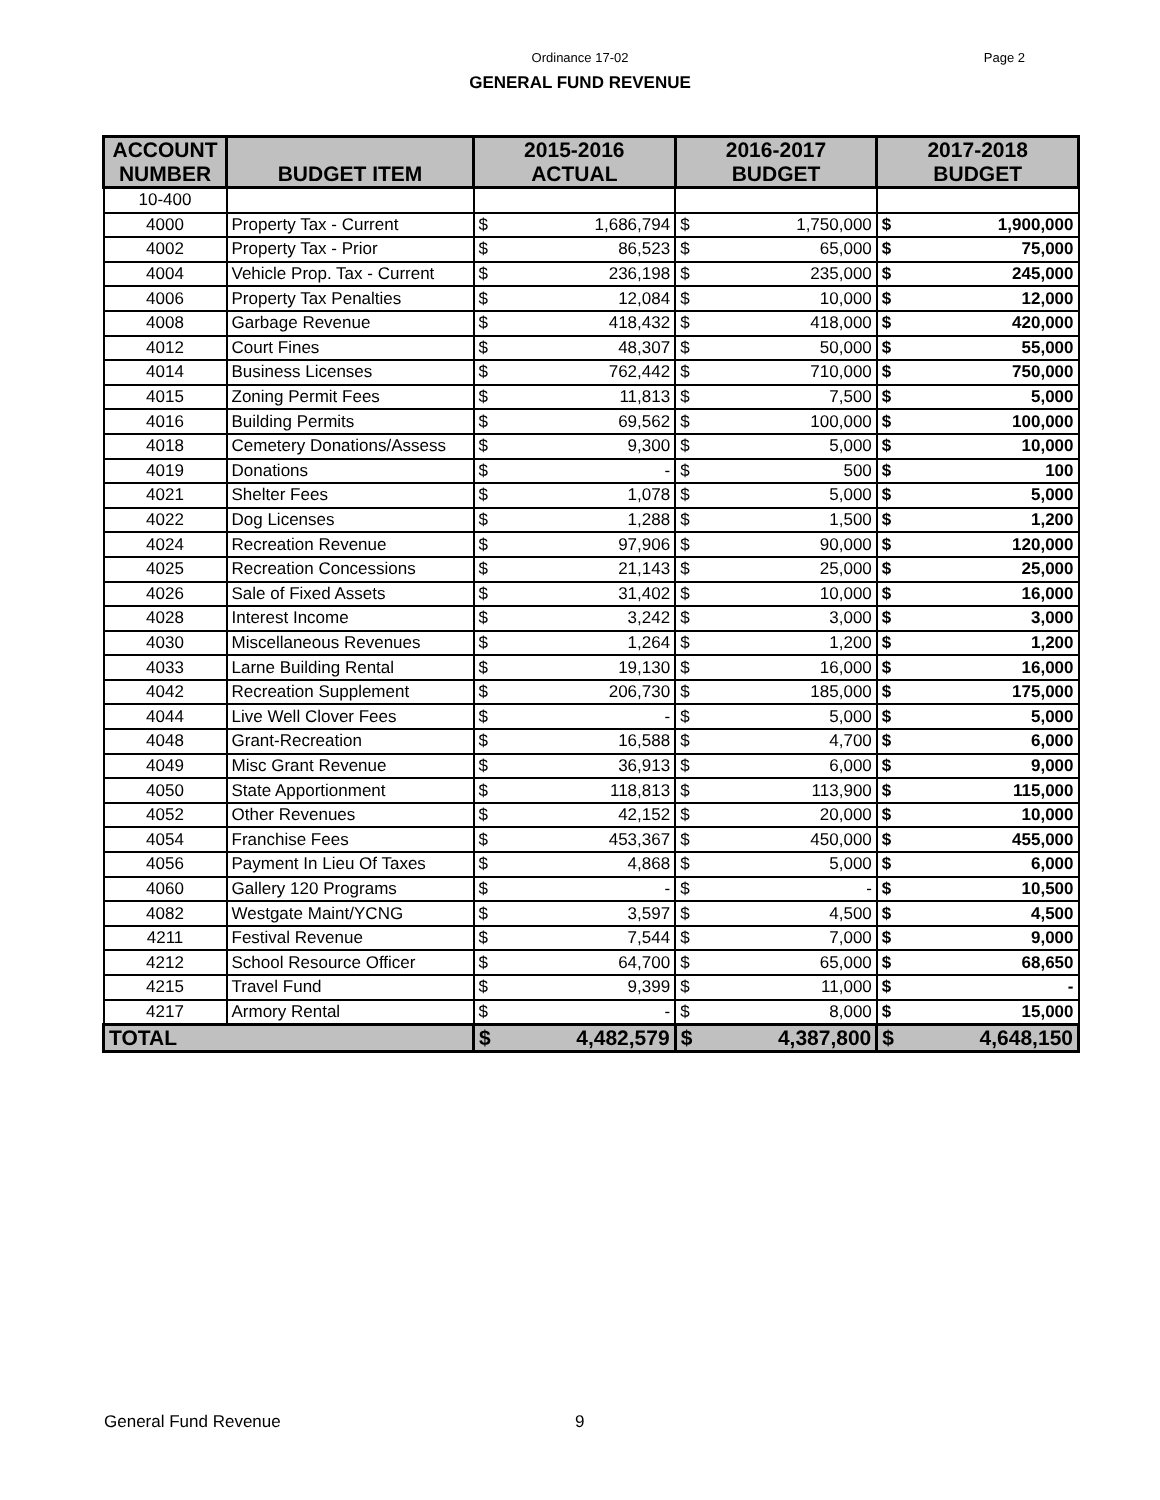Ordinance 17-02
Page 2
GENERAL FUND REVENUE
| ACCOUNT NUMBER | BUDGET ITEM | 2015-2016 ACTUAL | | 2016-2017 BUDGET | | 2017-2018 BUDGET | |
| --- | --- | --- | --- | --- | --- | --- | --- |
| 10-400 | | | | | | | |
| 4000 | Property Tax - Current | $ | 1,686,794 | $ | 1,750,000 | $ | 1,900,000 |
| 4002 | Property Tax - Prior | $ | 86,523 | $ | 65,000 | $ | 75,000 |
| 4004 | Vehicle Prop. Tax - Current | $ | 236,198 | $ | 235,000 | $ | 245,000 |
| 4006 | Property Tax Penalties | $ | 12,084 | $ | 10,000 | $ | 12,000 |
| 4008 | Garbage Revenue | $ | 418,432 | $ | 418,000 | $ | 420,000 |
| 4012 | Court Fines | $ | 48,307 | $ | 50,000 | $ | 55,000 |
| 4014 | Business Licenses | $ | 762,442 | $ | 710,000 | $ | 750,000 |
| 4015 | Zoning Permit Fees | $ | 11,813 | $ | 7,500 | $ | 5,000 |
| 4016 | Building Permits | $ | 69,562 | $ | 100,000 | $ | 100,000 |
| 4018 | Cemetery Donations/Assess | $ | 9,300 | $ | 5,000 | $ | 10,000 |
| 4019 | Donations | $ | - | $ | 500 | $ | 100 |
| 4021 | Shelter Fees | $ | 1,078 | $ | 5,000 | $ | 5,000 |
| 4022 | Dog Licenses | $ | 1,288 | $ | 1,500 | $ | 1,200 |
| 4024 | Recreation Revenue | $ | 97,906 | $ | 90,000 | $ | 120,000 |
| 4025 | Recreation Concessions | $ | 21,143 | $ | 25,000 | $ | 25,000 |
| 4026 | Sale of Fixed Assets | $ | 31,402 | $ | 10,000 | $ | 16,000 |
| 4028 | Interest Income | $ | 3,242 | $ | 3,000 | $ | 3,000 |
| 4030 | Miscellaneous Revenues | $ | 1,264 | $ | 1,200 | $ | 1,200 |
| 4033 | Larne Building Rental | $ | 19,130 | $ | 16,000 | $ | 16,000 |
| 4042 | Recreation Supplement | $ | 206,730 | $ | 185,000 | $ | 175,000 |
| 4044 | Live Well Clover Fees | $ | - | $ | 5,000 | $ | 5,000 |
| 4048 | Grant-Recreation | $ | 16,588 | $ | 4,700 | $ | 6,000 |
| 4049 | Misc Grant Revenue | $ | 36,913 | $ | 6,000 | $ | 9,000 |
| 4050 | State Apportionment | $ | 118,813 | $ | 113,900 | $ | 115,000 |
| 4052 | Other Revenues | $ | 42,152 | $ | 20,000 | $ | 10,000 |
| 4054 | Franchise Fees | $ | 453,367 | $ | 450,000 | $ | 455,000 |
| 4056 | Payment In Lieu Of Taxes | $ | 4,868 | $ | 5,000 | $ | 6,000 |
| 4060 | Gallery 120 Programs | $ | - | $ | - | $ | 10,500 |
| 4082 | Westgate Maint/YCNG | $ | 3,597 | $ | 4,500 | $ | 4,500 |
| 4211 | Festival Revenue | $ | 7,544 | $ | 7,000 | $ | 9,000 |
| 4212 | School Resource Officer | $ | 64,700 | $ | 65,000 | $ | 68,650 |
| 4215 | Travel Fund | $ | 9,399 | $ | 11,000 | $ | - |
| 4217 | Armory Rental | $ | - | $ | 8,000 | $ | 15,000 |
| TOTAL | | $ | 4,482,579 | $ | 4,387,800 | $ | 4,648,150 |
General Fund Revenue 9